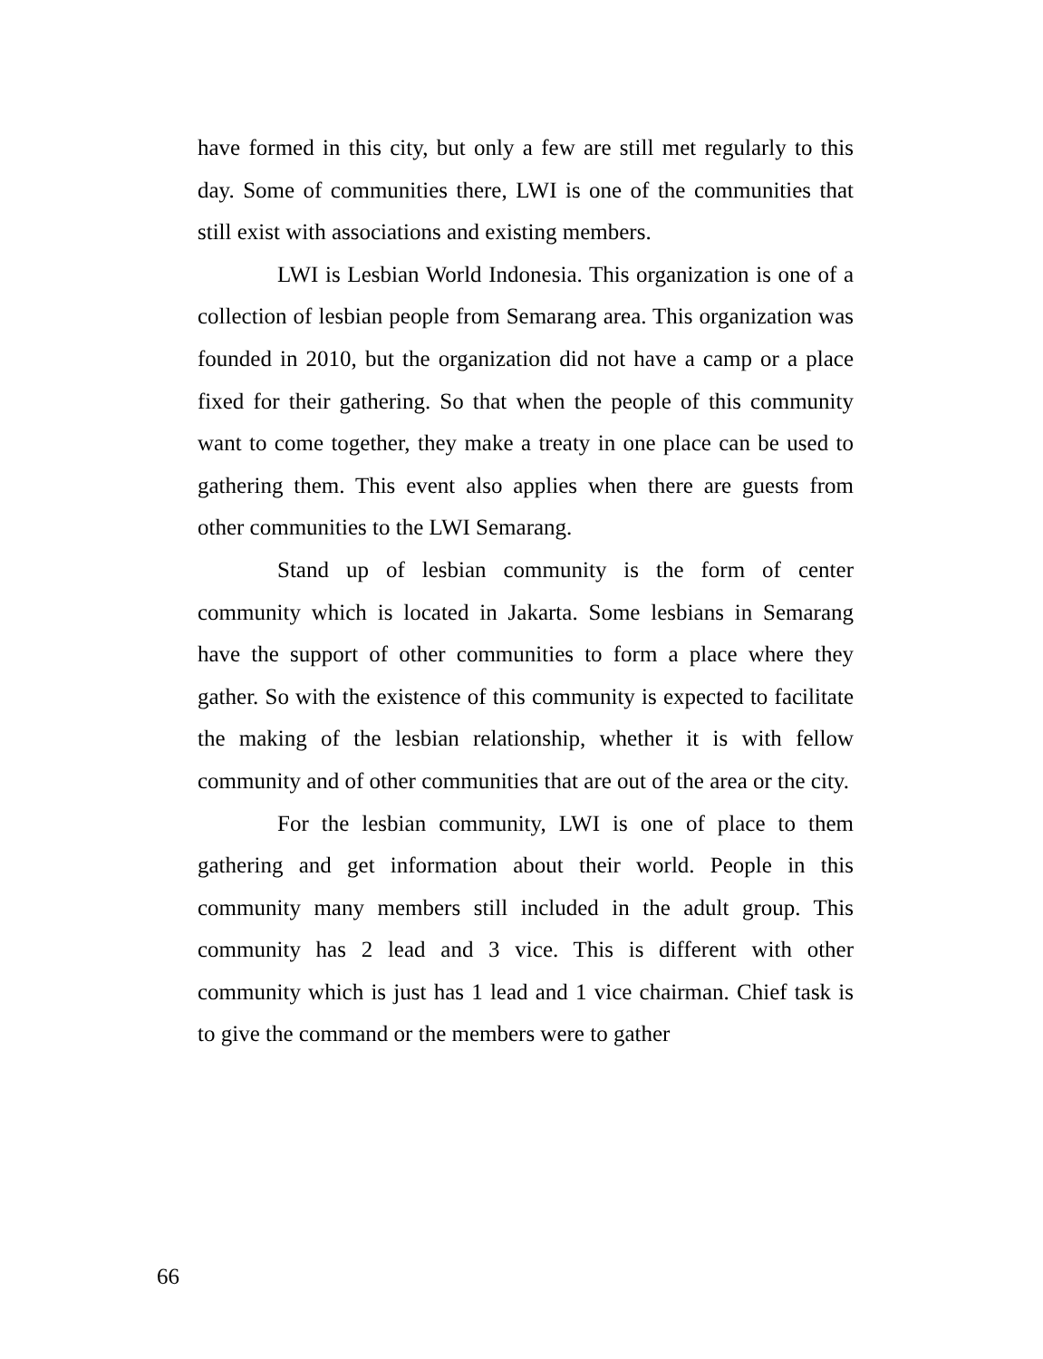have formed in this city, but only a few are still met regularly to this day. Some of communities there, LWI is one of the communities that still exist with associations and existing members.
LWI is Lesbian World Indonesia. This organization is one of a collection of lesbian people from Semarang area. This organization was founded in 2010, but the organization did not have a camp or a place fixed for their gathering. So that when the people of this community want to come together, they make a treaty in one place can be used to gathering them. This event also applies when there are guests from other communities to the LWI Semarang.
Stand up of lesbian community is the form of center community which is located in Jakarta. Some lesbians in Semarang have the support of other communities to form a place where they gather. So with the existence of this community is expected to facilitate the making of the lesbian relationship, whether it is with fellow community and of other communities that are out of the area or the city.
For the lesbian community, LWI is one of place to them gathering and get information about their world. People in this community many members still included in the adult group. This community has 2 lead and 3 vice. This is different with other community which is just has 1 lead and 1 vice chairman. Chief task is to give the command or the members were to gather
66